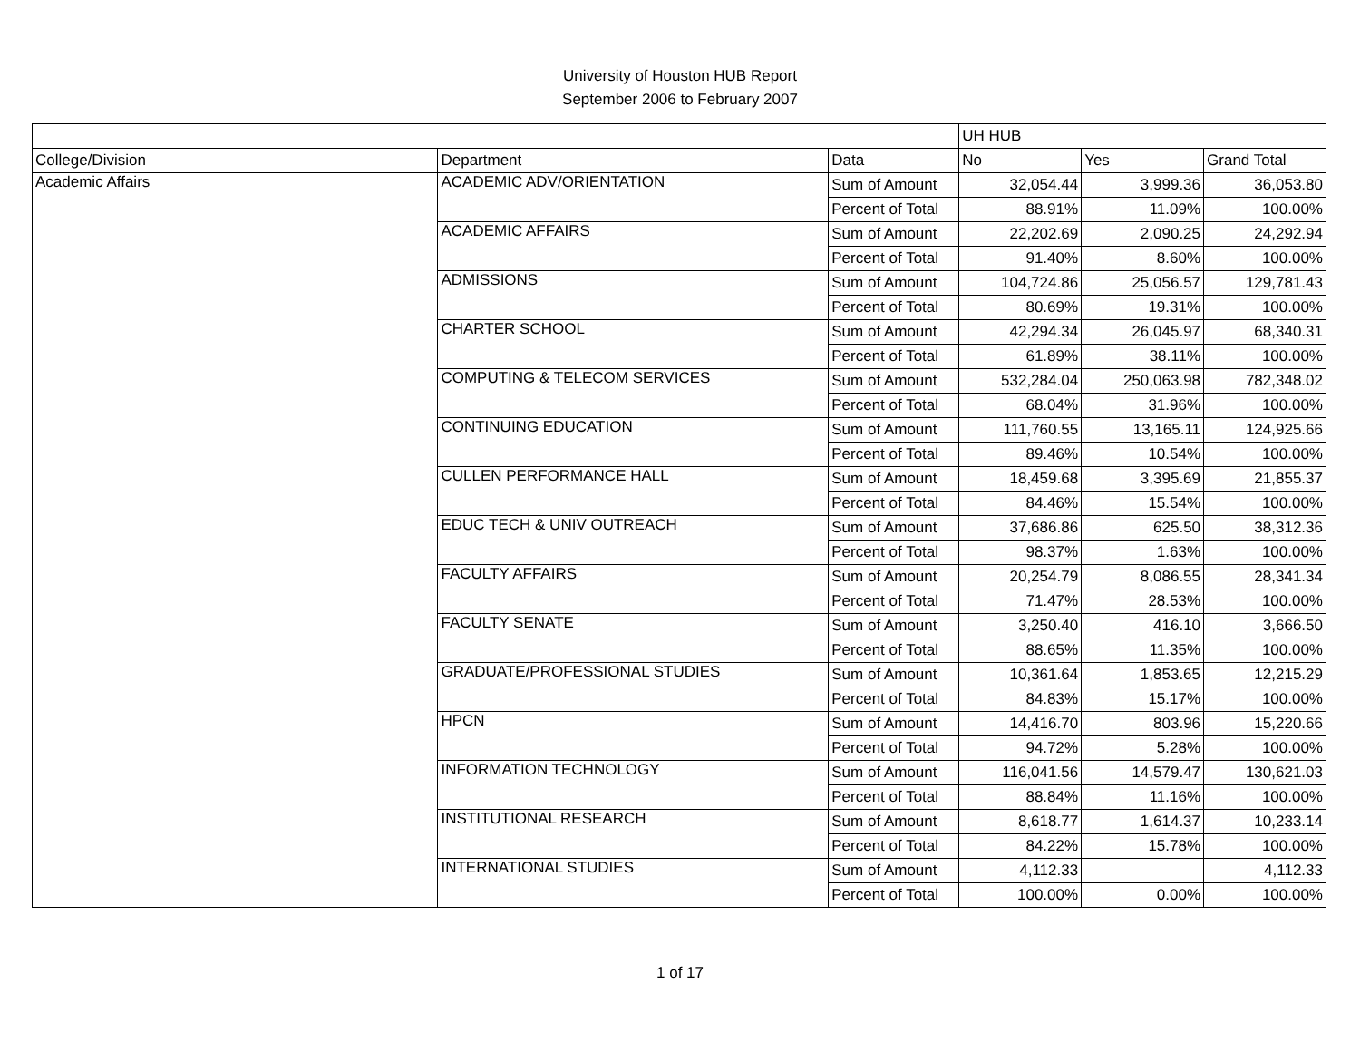University of Houston HUB Report
September 2006 to February 2007
| | | | UH HUB | | |
| --- | --- | --- | --- | --- | --- |
| College/Division | Department | Data | No | Yes | Grand Total |
| Academic Affairs | ACADEMIC ADV/ORIENTATION | Sum of Amount | 32,054.44 | 3,999.36 | 36,053.80 |
| | | Percent of Total | 88.91% | 11.09% | 100.00% |
| | ACADEMIC AFFAIRS | Sum of Amount | 22,202.69 | 2,090.25 | 24,292.94 |
| | | Percent of Total | 91.40% | 8.60% | 100.00% |
| | ADMISSIONS | Sum of Amount | 104,724.86 | 25,056.57 | 129,781.43 |
| | | Percent of Total | 80.69% | 19.31% | 100.00% |
| | CHARTER SCHOOL | Sum of Amount | 42,294.34 | 26,045.97 | 68,340.31 |
| | | Percent of Total | 61.89% | 38.11% | 100.00% |
| | COMPUTING & TELECOM SERVICES | Sum of Amount | 532,284.04 | 250,063.98 | 782,348.02 |
| | | Percent of Total | 68.04% | 31.96% | 100.00% |
| | CONTINUING EDUCATION | Sum of Amount | 111,760.55 | 13,165.11 | 124,925.66 |
| | | Percent of Total | 89.46% | 10.54% | 100.00% |
| | CULLEN PERFORMANCE HALL | Sum of Amount | 18,459.68 | 3,395.69 | 21,855.37 |
| | | Percent of Total | 84.46% | 15.54% | 100.00% |
| | EDUC TECH & UNIV OUTREACH | Sum of Amount | 37,686.86 | 625.50 | 38,312.36 |
| | | Percent of Total | 98.37% | 1.63% | 100.00% |
| | FACULTY AFFAIRS | Sum of Amount | 20,254.79 | 8,086.55 | 28,341.34 |
| | | Percent of Total | 71.47% | 28.53% | 100.00% |
| | FACULTY SENATE | Sum of Amount | 3,250.40 | 416.10 | 3,666.50 |
| | | Percent of Total | 88.65% | 11.35% | 100.00% |
| | GRADUATE/PROFESSIONAL STUDIES | Sum of Amount | 10,361.64 | 1,853.65 | 12,215.29 |
| | | Percent of Total | 84.83% | 15.17% | 100.00% |
| | HPCN | Sum of Amount | 14,416.70 | 803.96 | 15,220.66 |
| | | Percent of Total | 94.72% | 5.28% | 100.00% |
| | INFORMATION TECHNOLOGY | Sum of Amount | 116,041.56 | 14,579.47 | 130,621.03 |
| | | Percent of Total | 88.84% | 11.16% | 100.00% |
| | INSTITUTIONAL RESEARCH | Sum of Amount | 8,618.77 | 1,614.37 | 10,233.14 |
| | | Percent of Total | 84.22% | 15.78% | 100.00% |
| | INTERNATIONAL STUDIES | Sum of Amount | 4,112.33 | | 4,112.33 |
| | | Percent of Total | 100.00% | 0.00% | 100.00% |
1 of 17